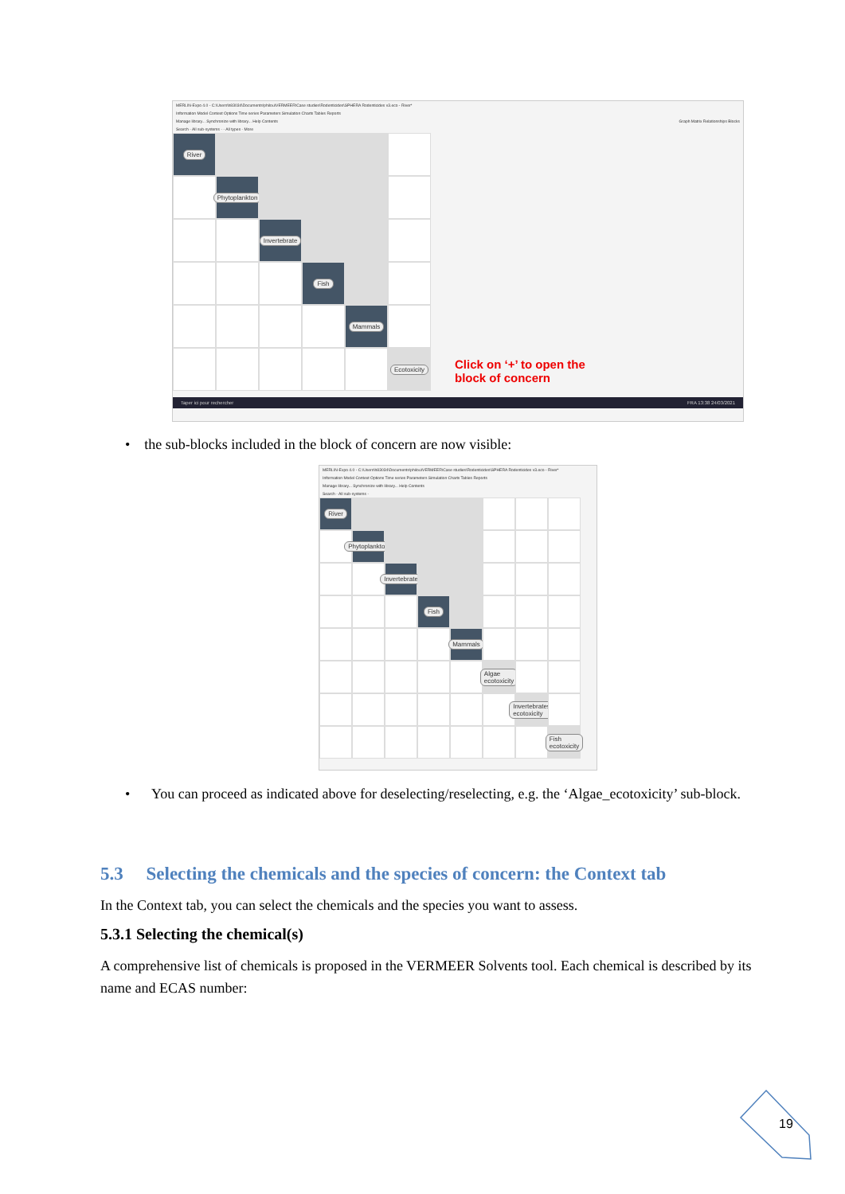MERLIN-Expo 4.0 - C:\Users\h83034\Documents\philou\VERMEER\Case studies\Rodenticides\SPHERA Rodenticides v3.eco - River*
Information Model Context Options Time series Parameters Simulation Charts Tables Reports
Manage library... Synchronize with library... Help Contents Graph Matrix Relationships Blocks
Search - All sub-systems - - All types - More
River
Phytoplankton
Invertebrate
Fish
Mammals
Ecotoxicity
Click on ‘+’ to open the
block of concern
Taper ici pour rechercher FRA 13:38 24/03/2021
• the sub-blocks included in the block of concern are now visible:
MERLIN-Expo 4.0 - C:\Users\h83034\Documents\philou\VERMEER\Case studies\Rodenticides\SPHERA Rodenticides v3.eco - River*
Information Model Context Options Time series Parameters Simulation Charts Tables Reports
Manage library... Synchronize with library... Help Contents
Search - All sub-systems -
River
Phytoplankton
Invertebrate
Fish
Mammals
Algae ecotoxicity
Invertebrates ecotoxicity
Fish ecotoxicity
• You can proceed as indicated above for deselecting/reselecting, e.g. the ‘Algae_ecotoxicity’ sub-block.
5.3 Selecting the chemicals and the species of concern: the Context tab
In the Context tab, you can select the chemicals and the species you want to assess.
5.3.1 Selecting the chemical(s)
A comprehensive list of chemicals is proposed in the VERMEER Solvents tool. Each chemical is described by its name and ECAS number:
19